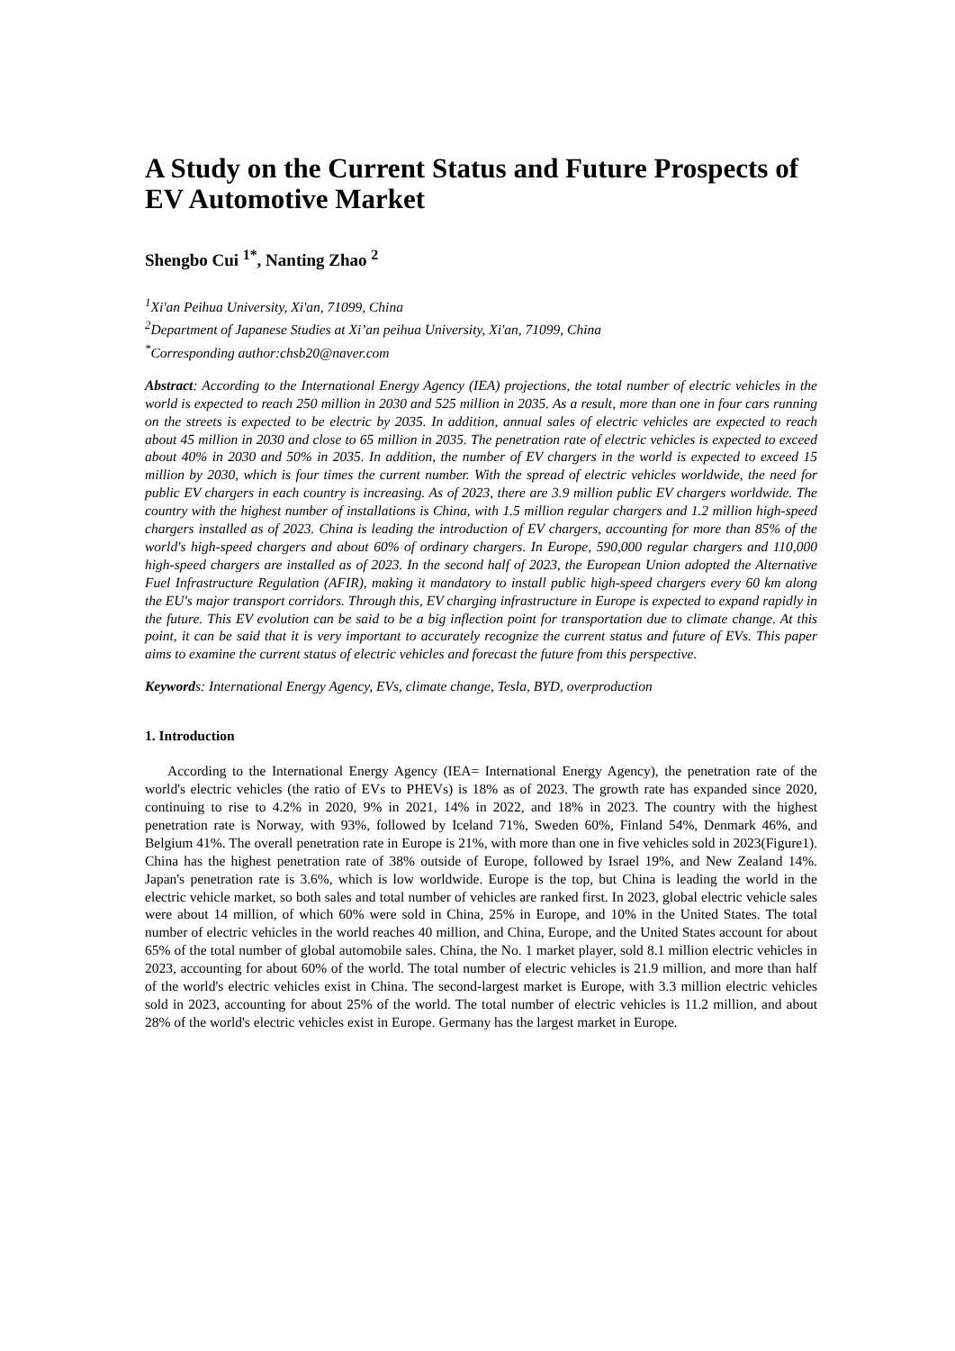A Study on the Current Status and Future Prospects of EV Automotive Market
Shengbo Cui <sup>1*</sup>, Nanting Zhao <sup>2</sup>
<sup>1</sup> Xi'an Peihua University, Xi'an, 71099, China
<sup>2</sup> Department of Japanese Studies at Xi’an peihua University, Xi'an, 71099, China
<sup>*</sup> Corresponding author:chsb20@naver.com
Abstract: According to the International Energy Agency (IEA) projections, the total number of electric vehicles in the world is expected to reach 250 million in 2030 and 525 million in 2035. As a result, more than one in four cars running on the streets is expected to be electric by 2035. In addition, annual sales of electric vehicles are expected to reach about 45 million in 2030 and close to 65 million in 2035. The penetration rate of electric vehicles is expected to exceed about 40% in 2030 and 50% in 2035. In addition, the number of EV chargers in the world is expected to exceed 15 million by 2030, which is four times the current number. With the spread of electric vehicles worldwide, the need for public EV chargers in each country is increasing. As of 2023, there are 3.9 million public EV chargers worldwide. The country with the highest number of installations is China, with 1.5 million regular chargers and 1.2 million high-speed chargers installed as of 2023. China is leading the introduction of EV chargers, accounting for more than 85% of the world's high-speed chargers and about 60% of ordinary chargers. In Europe, 590,000 regular chargers and 110,000 high-speed chargers are installed as of 2023. In the second half of 2023, the European Union adopted the Alternative Fuel Infrastructure Regulation (AFIR), making it mandatory to install public high-speed chargers every 60 km along the EU's major transport corridors. Through this, EV charging infrastructure in Europe is expected to expand rapidly in the future. This EV evolution can be said to be a big inflection point for transportation due to climate change. At this point, it can be said that it is very important to accurately recognize the current status and future of EVs. This paper aims to examine the current status of electric vehicles and forecast the future from this perspective.
Keywords: International Energy Agency, EVs, climate change, Tesla, BYD, overproduction
1. Introduction
According to the International Energy Agency (IEA= International Energy Agency), the penetration rate of the world's electric vehicles (the ratio of EVs to PHEVs) is 18% as of 2023. The growth rate has expanded since 2020, continuing to rise to 4.2% in 2020, 9% in 2021, 14% in 2022, and 18% in 2023. The country with the highest penetration rate is Norway, with 93%, followed by Iceland 71%, Sweden 60%, Finland 54%, Denmark 46%, and Belgium 41%. The overall penetration rate in Europe is 21%, with more than one in five vehicles sold in 2023(Figure1). China has the highest penetration rate of 38% outside of Europe, followed by Israel 19%, and New Zealand 14%. Japan's penetration rate is 3.6%, which is low worldwide. Europe is the top, but China is leading the world in the electric vehicle market, so both sales and total number of vehicles are ranked first. In 2023, global electric vehicle sales were about 14 million, of which 60% were sold in China, 25% in Europe, and 10% in the United States. The total number of electric vehicles in the world reaches 40 million, and China, Europe, and the United States account for about 65% of the total number of global automobile sales. China, the No. 1 market player, sold 8.1 million electric vehicles in 2023, accounting for about 60% of the world. The total number of electric vehicles is 21.9 million, and more than half of the world's electric vehicles exist in China. The second-largest market is Europe, with 3.3 million electric vehicles sold in 2023, accounting for about 25% of the world. The total number of electric vehicles is 11.2 million, and about 28% of the world's electric vehicles exist in Europe. Germany has the largest market in Europe.